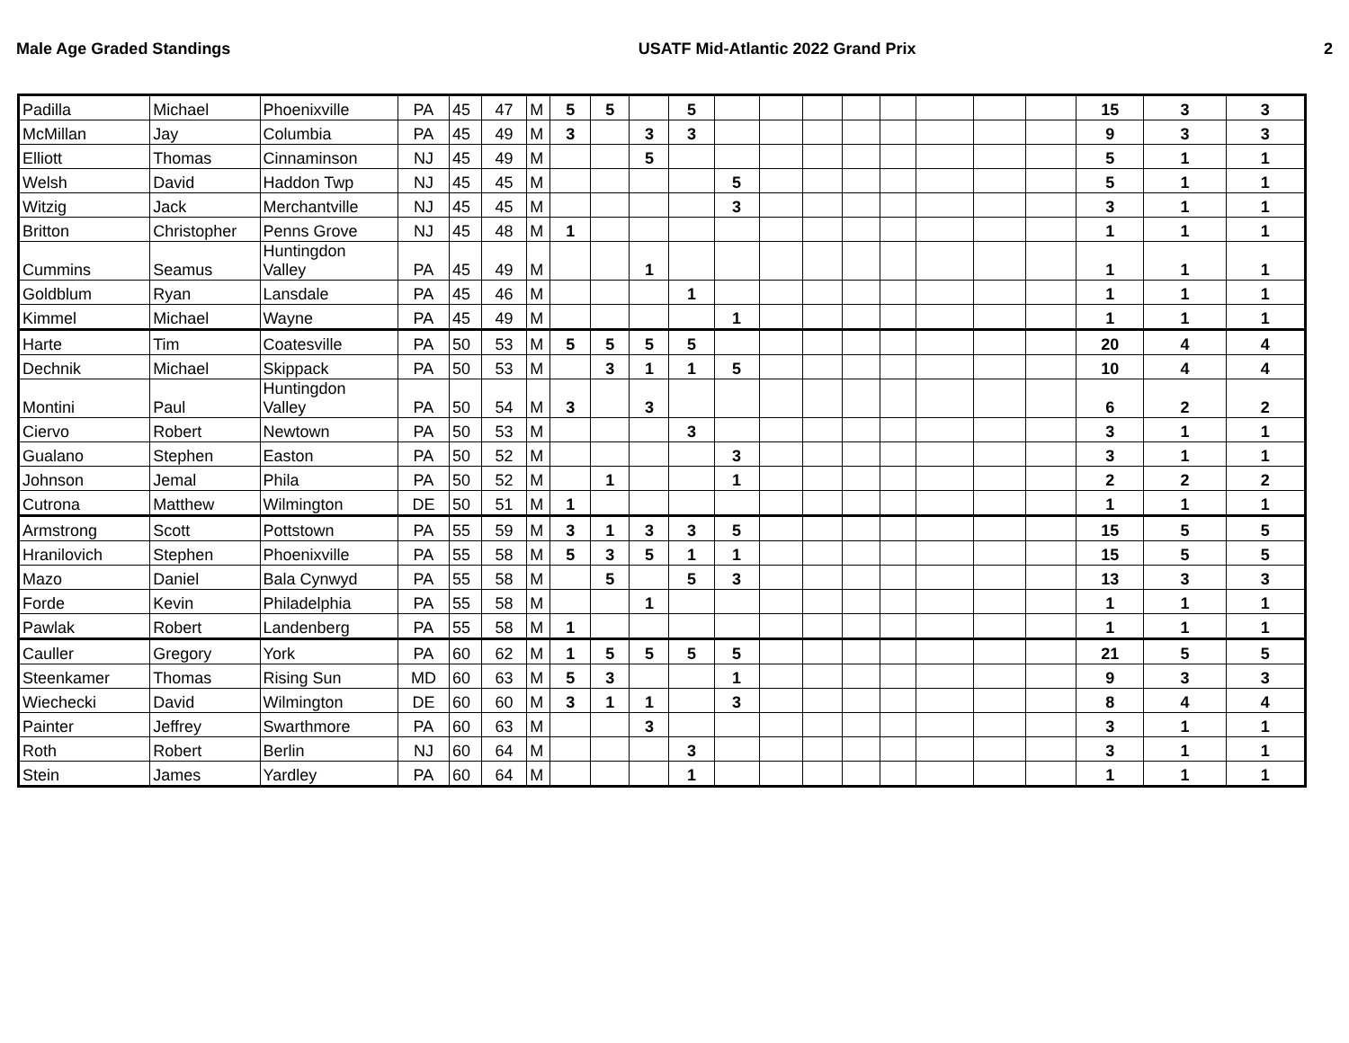Male Age Graded Standings USATF Mid-Atlantic 2022 Grand Prix 2
| Padilla | Michael | Phoenixville | PA | 45 | 47 | M | 5 | 5 | | 5 | | | | | | | | | 15 | 3 | 3 |
| McMillan | Jay | Columbia | PA | 45 | 49 | M | 3 | | 3 | 3 | | | | | | | | | 9 | 3 | 3 |
| Elliott | Thomas | Cinnaminson | NJ | 45 | 49 | M | | | 5 | | | | | | | | | | 5 | 1 | 1 |
| Welsh | David | Haddon Twp | NJ | 45 | 45 | M | | | | | 5 | | | | | | | | 5 | 1 | 1 |
| Witzig | Jack | Merchantville | NJ | 45 | 45 | M | | | | | 3 | | | | | | | | 3 | 1 | 1 |
| Britton | Christopher | Penns Grove | NJ | 45 | 48 | M | 1 | | | | | | | | | | | | 1 | 1 | 1 |
| Cummins | Seamus | Huntingdon Valley | PA | 45 | 49 | M | | | 1 | | | | | | | | | | 1 | 1 | 1 |
| Goldblum | Ryan | Lansdale | PA | 45 | 46 | M | | | | 1 | | | | | | | | | 1 | 1 | 1 |
| Kimmel | Michael | Wayne | PA | 45 | 49 | M | | | | | 1 | | | | | | | | 1 | 1 | 1 |
| Harte | Tim | Coatesville | PA | 50 | 53 | M | 5 | 5 | 5 | 5 | | | | | | | | | 20 | 4 | 4 |
| Dechnik | Michael | Skippack | PA | 50 | 53 | M | | 3 | 1 | 1 | 5 | | | | | | | | 10 | 4 | 4 |
| Montini | Paul | Huntingdon Valley | PA | 50 | 54 | M | 3 | | 3 | | | | | | | | | | 6 | 2 | 2 |
| Ciervo | Robert | Newtown | PA | 50 | 53 | M | | | | 3 | | | | | | | | | 3 | 1 | 1 |
| Gualano | Stephen | Easton | PA | 50 | 52 | M | | | | | 3 | | | | | | | | 3 | 1 | 1 |
| Johnson | Jemal | Phila | PA | 50 | 52 | M | | 1 | | | 1 | | | | | | | | 2 | 2 | 2 |
| Cutrona | Matthew | Wilmington | DE | 50 | 51 | M | 1 | | | | | | | | | | | | 1 | 1 | 1 |
| Armstrong | Scott | Pottstown | PA | 55 | 59 | M | 3 | 1 | 3 | 3 | 5 | | | | | | | | 15 | 5 | 5 |
| Hranilovich | Stephen | Phoenixville | PA | 55 | 58 | M | 5 | 3 | 5 | 1 | 1 | | | | | | | | 15 | 5 | 5 |
| Mazo | Daniel | Bala Cynwyd | PA | 55 | 58 | M | | 5 | | 5 | 3 | | | | | | | | 13 | 3 | 3 |
| Forde | Kevin | Philadelphia | PA | 55 | 58 | M | | | 1 | | | | | | | | | | 1 | 1 | 1 |
| Pawlak | Robert | Landenberg | PA | 55 | 58 | M | 1 | | | | | | | | | | | | 1 | 1 | 1 |
| Cauller | Gregory | York | PA | 60 | 62 | M | 1 | 5 | 5 | 5 | 5 | | | | | | | | 21 | 5 | 5 |
| Steenkamer | Thomas | Rising Sun | MD | 60 | 63 | M | 5 | 3 | | | 1 | | | | | | | | 9 | 3 | 3 |
| Wiechecki | David | Wilmington | DE | 60 | 60 | M | 3 | 1 | 1 | | 3 | | | | | | | | 8 | 4 | 4 |
| Painter | Jeffrey | Swarthmore | PA | 60 | 63 | M | | | 3 | | | | | | | | | | 3 | 1 | 1 |
| Roth | Robert | Berlin | NJ | 60 | 64 | M | | | | 3 | | | | | | | | | 3 | 1 | 1 |
| Stein | James | Yardley | PA | 60 | 64 | M | | | | 1 | | | | | | | | | 1 | 1 | 1 |